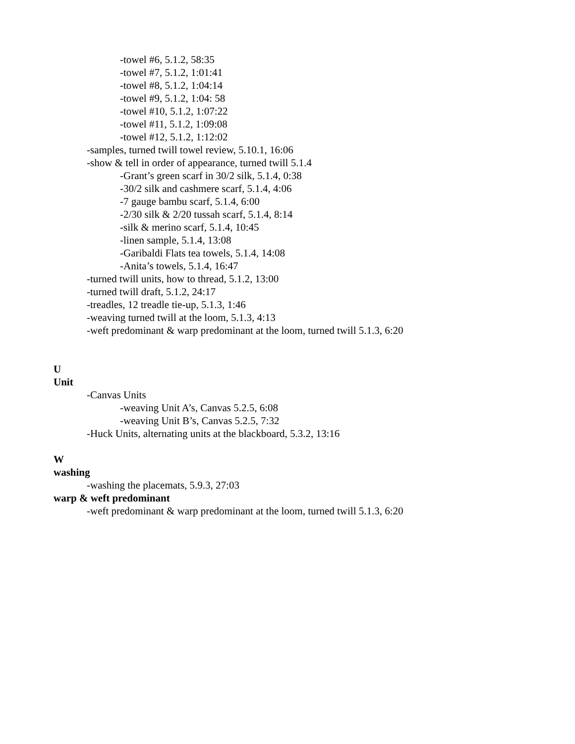-towel #6, 5.1.2, 58:35
-towel #7, 5.1.2, 1:01:41
-towel #8, 5.1.2, 1:04:14
-towel #9, 5.1.2, 1:04: 58
-towel #10, 5.1.2, 1:07:22
-towel #11, 5.1.2, 1:09:08
-towel #12, 5.1.2, 1:12:02
-samples, turned twill towel review, 5.10.1, 16:06
-show & tell in order of appearance, turned twill 5.1.4
-Grant’s green scarf in 30/2 silk, 5.1.4, 0:38
-30/2 silk and cashmere scarf, 5.1.4, 4:06
-7 gauge bambu scarf, 5.1.4, 6:00
-2/30 silk & 2/20 tussah scarf, 5.1.4, 8:14
-silk & merino scarf, 5.1.4, 10:45
-linen sample, 5.1.4, 13:08
-Garibaldi Flats tea towels, 5.1.4, 14:08
-Anita’s towels, 5.1.4, 16:47
-turned twill units, how to thread, 5.1.2, 13:00
-turned twill draft, 5.1.2, 24:17
-treadles, 12 treadle tie-up, 5.1.3, 1:46
-weaving turned twill at the loom, 5.1.3, 4:13
-weft predominant & warp predominant at the loom, turned twill 5.1.3, 6:20
U
Unit
-Canvas Units
-weaving Unit A’s, Canvas 5.2.5, 6:08
-weaving Unit B’s, Canvas 5.2.5, 7:32
-Huck Units, alternating units at the blackboard, 5.3.2, 13:16
W
washing
-washing the placemats, 5.9.3, 27:03
warp & weft predominant
-weft predominant & warp predominant at the loom, turned twill 5.1.3, 6:20